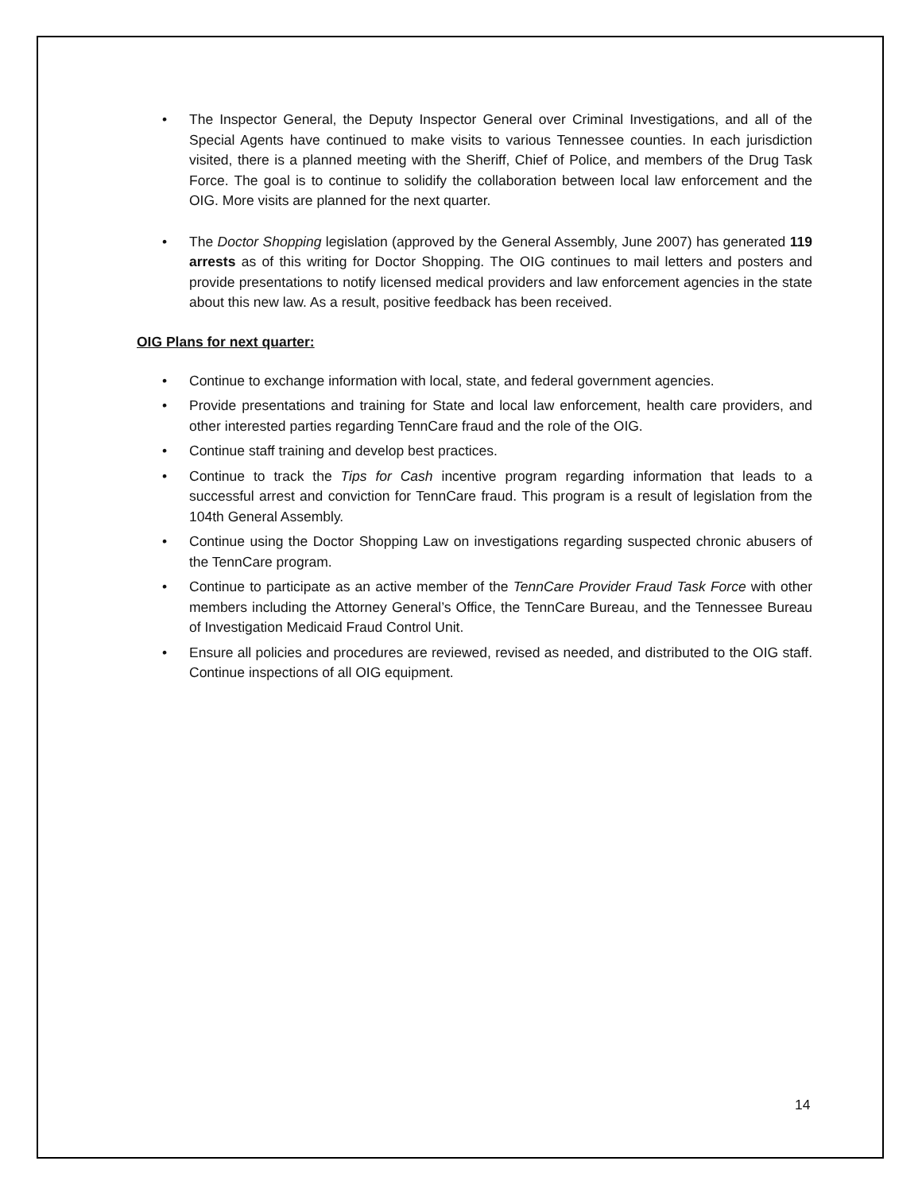• The Inspector General, the Deputy Inspector General over Criminal Investigations, and all of the Special Agents have continued to make visits to various Tennessee counties. In each jurisdiction visited, there is a planned meeting with the Sheriff, Chief of Police, and members of the Drug Task Force. The goal is to continue to solidify the collaboration between local law enforcement and the OIG. More visits are planned for the next quarter.
• The Doctor Shopping legislation (approved by the General Assembly, June 2007) has generated 119 arrests as of this writing for Doctor Shopping. The OIG continues to mail letters and posters and provide presentations to notify licensed medical providers and law enforcement agencies in the state about this new law. As a result, positive feedback has been received.
OIG Plans for next quarter:
• Continue to exchange information with local, state, and federal government agencies.
• Provide presentations and training for State and local law enforcement, health care providers, and other interested parties regarding TennCare fraud and the role of the OIG.
• Continue staff training and develop best practices.
• Continue to track the Tips for Cash incentive program regarding information that leads to a successful arrest and conviction for TennCare fraud. This program is a result of legislation from the 104th General Assembly.
• Continue using the Doctor Shopping Law on investigations regarding suspected chronic abusers of the TennCare program.
• Continue to participate as an active member of the TennCare Provider Fraud Task Force with other members including the Attorney General’s Office, the TennCare Bureau, and the Tennessee Bureau of Investigation Medicaid Fraud Control Unit.
• Ensure all policies and procedures are reviewed, revised as needed, and distributed to the OIG staff. Continue inspections of all OIG equipment.
14